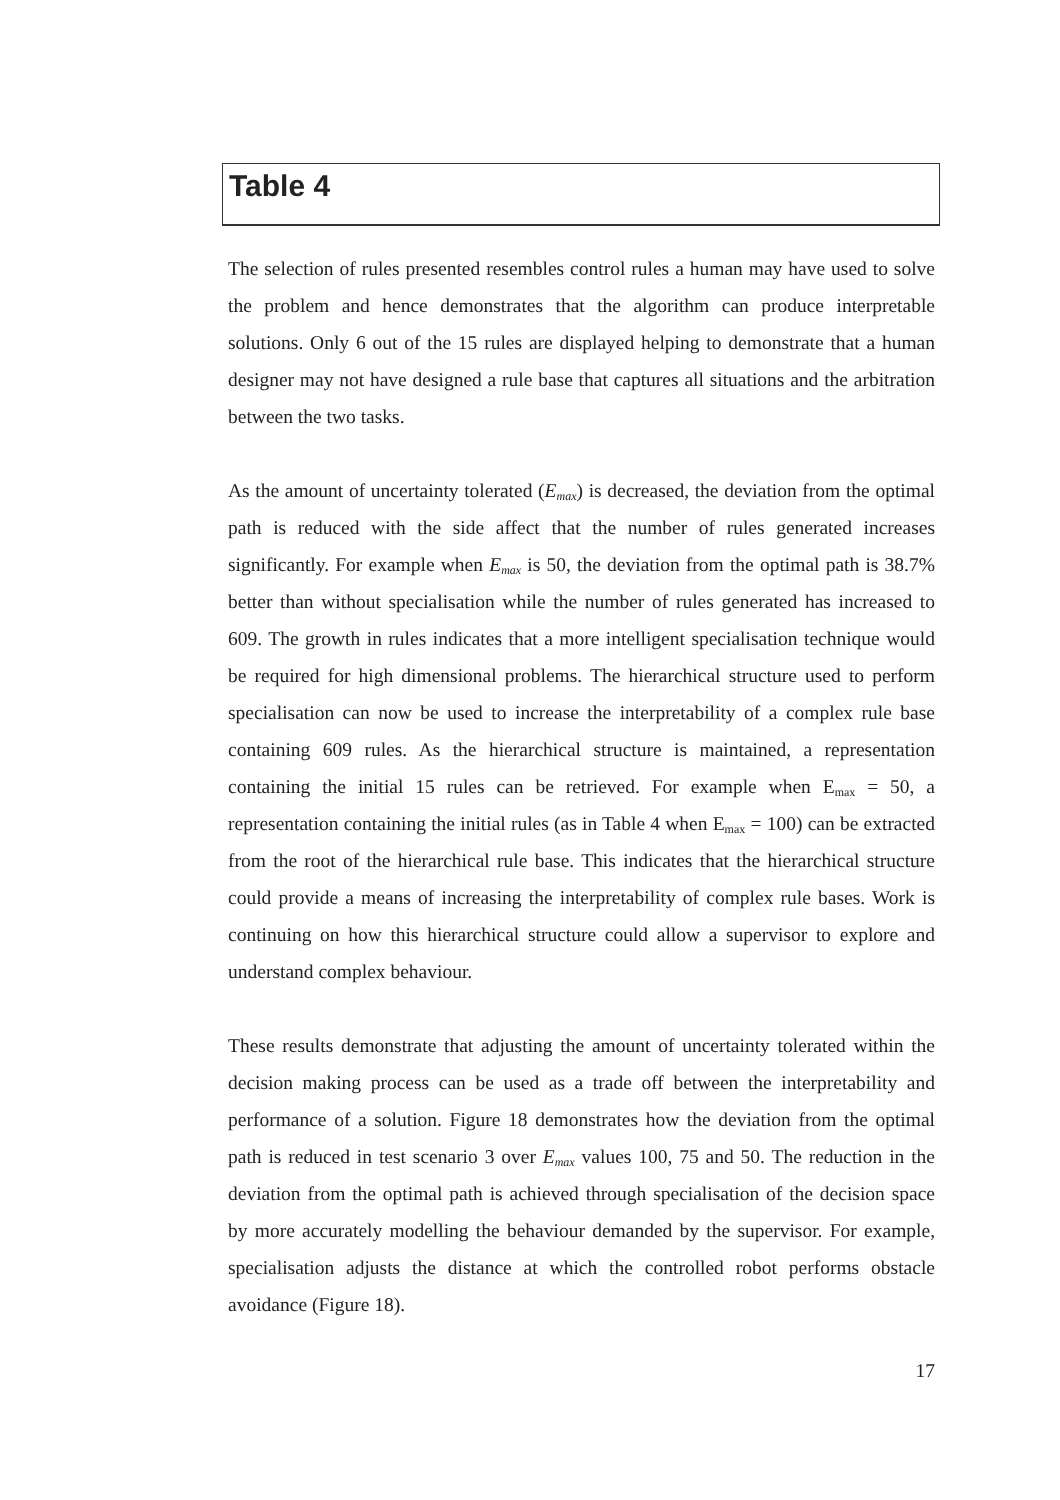Table 4
The selection of rules presented resembles control rules a human may have used to solve the problem and hence demonstrates that the algorithm can produce interpretable solutions. Only 6 out of the 15 rules are displayed helping to demonstrate that a human designer may not have designed a rule base that captures all situations and the arbitration between the two tasks.
As the amount of uncertainty tolerated (E<sub>max</sub>) is decreased, the deviation from the optimal path is reduced with the side affect that the number of rules generated increases significantly. For example when E<sub>max</sub> is 50, the deviation from the optimal path is 38.7% better than without specialisation while the number of rules generated has increased to 609. The growth in rules indicates that a more intelligent specialisation technique would be required for high dimensional problems. The hierarchical structure used to perform specialisation can now be used to increase the interpretability of a complex rule base containing 609 rules. As the hierarchical structure is maintained, a representation containing the initial 15 rules can be retrieved. For example when E<sub>max</sub> = 50, a representation containing the initial rules (as in Table 4 when E<sub>max</sub> = 100) can be extracted from the root of the hierarchical rule base. This indicates that the hierarchical structure could provide a means of increasing the interpretability of complex rule bases. Work is continuing on how this hierarchical structure could allow a supervisor to explore and understand complex behaviour.
These results demonstrate that adjusting the amount of uncertainty tolerated within the decision making process can be used as a trade off between the interpretability and performance of a solution. Figure 18 demonstrates how the deviation from the optimal path is reduced in test scenario 3 over E<sub>max</sub> values 100, 75 and 50. The reduction in the deviation from the optimal path is achieved through specialisation of the decision space by more accurately modelling the behaviour demanded by the supervisor. For example, specialisation adjusts the distance at which the controlled robot performs obstacle avoidance (Figure 18).
17